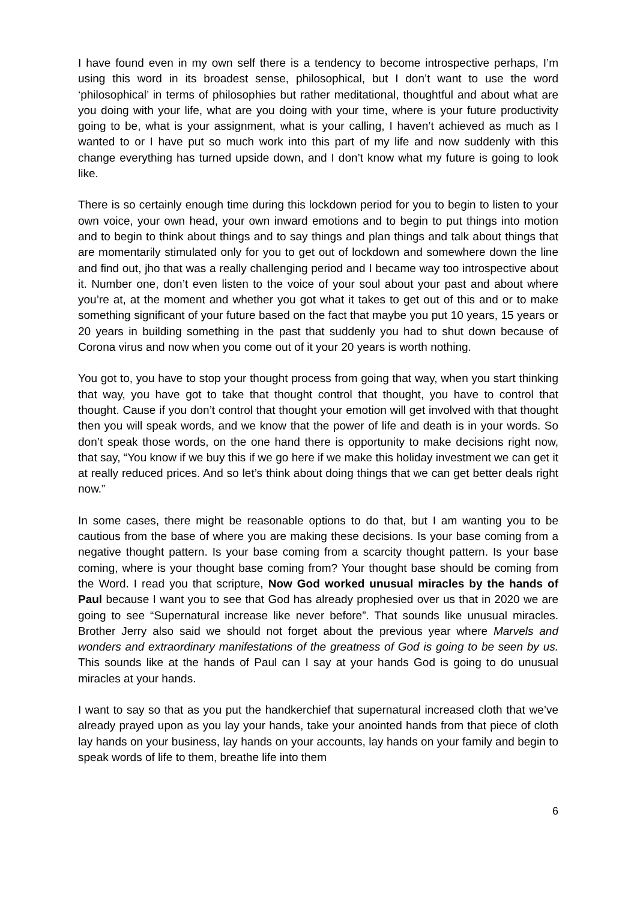I have found even in my own self there is a tendency to become introspective perhaps, I’m using this word in its broadest sense, philosophical, but I don’t want to use the word ‘philosophical’ in terms of philosophies but rather meditational, thoughtful and about what are you doing with your life, what are you doing with your time, where is your future productivity going to be, what is your assignment, what is your calling, I haven’t achieved as much as I wanted to or I have put so much work into this part of my life and now suddenly with this change everything has turned upside down, and I don’t know what my future is going to look like.
There is so certainly enough time during this lockdown period for you to begin to listen to your own voice, your own head, your own inward emotions and to begin to put things into motion and to begin to think about things and to say things and plan things and talk about things that are momentarily stimulated only for you to get out of lockdown and somewhere down the line and find out, jho that was a really challenging period and I became way too introspective about it. Number one, don’t even listen to the voice of your soul about your past and about where you’re at, at the moment and whether you got what it takes to get out of this and or to make something significant of your future based on the fact that maybe you put 10 years, 15 years or 20 years in building something in the past that suddenly you had to shut down because of Corona virus and now when you come out of it your 20 years is worth nothing.
You got to, you have to stop your thought process from going that way, when you start thinking that way, you have got to take that thought control that thought, you have to control that thought. Cause if you don’t control that thought your emotion will get involved with that thought then you will speak words, and we know that the power of life and death is in your words. So don’t speak those words, on the one hand there is opportunity to make decisions right now, that say, “You know if we buy this if we go here if we make this holiday investment we can get it at really reduced prices. And so let’s think about doing things that we can get better deals right now.”
In some cases, there might be reasonable options to do that, but I am wanting you to be cautious from the base of where you are making these decisions. Is your base coming from a negative thought pattern. Is your base coming from a scarcity thought pattern. Is your base coming, where is your thought base coming from? Your thought base should be coming from the Word. I read you that scripture, Now God worked unusual miracles by the hands of Paul because I want you to see that God has already prophesied over us that in 2020 we are going to see “Supernatural increase like never before”. That sounds like unusual miracles. Brother Jerry also said we should not forget about the previous year where Marvels and wonders and extraordinary manifestations of the greatness of God is going to be seen by us. This sounds like at the hands of Paul can I say at your hands God is going to do unusual miracles at your hands.
I want to say so that as you put the handkerchief that supernatural increased cloth that we’ve already prayed upon as you lay your hands, take your anointed hands from that piece of cloth lay hands on your business, lay hands on your accounts, lay hands on your family and begin to speak words of life to them, breathe life into them
6